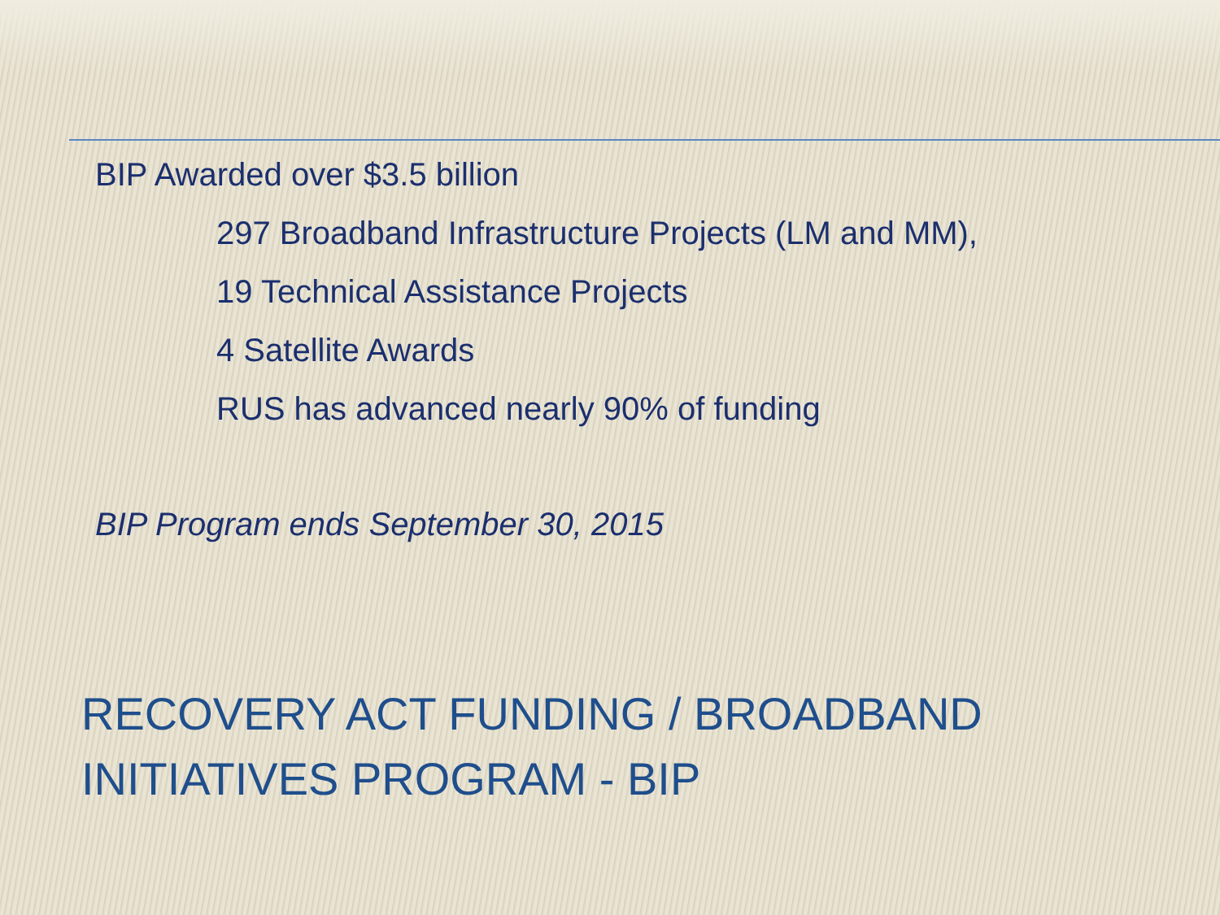BIP Awarded over $3.5 billion
297 Broadband Infrastructure Projects (LM and MM),
19 Technical Assistance Projects
4 Satellite Awards
RUS has advanced nearly 90% of funding
BIP Program ends September 30, 2015
RECOVERY ACT FUNDING / BROADBAND
INITIATIVES PROGRAM - BIP